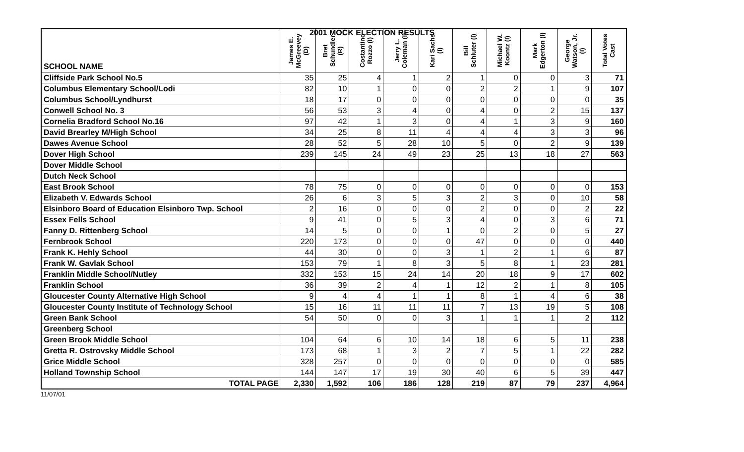2001 MOCK ELECTION RESULTS
| SCHOOL NAME | James E. McGreevey (D) | Bret Schundler (R) | Costantino Rozzo (I) | Jerry L. Coleman (I) | Kari Sachs (I) | Bill Schluter (I) | Michael W. Koontz (I) | Mark Edgerton (I) | George Watson, Jr. (I) | Total Votes Cast |
| --- | --- | --- | --- | --- | --- | --- | --- | --- | --- | --- |
| Cliffside Park School No.5 | 35 | 25 | 4 | 1 | 2 | 1 | 0 | 0 | 3 | 71 |
| Columbus Elementary School/Lodi | 82 | 10 | 1 | 0 | 0 | 2 | 2 | 1 | 9 | 107 |
| Columbus School/Lyndhurst | 18 | 17 | 0 | 0 | 0 | 0 | 0 | 0 | 0 | 35 |
| Conwell School No. 3 | 56 | 53 | 3 | 4 | 0 | 4 | 0 | 2 | 15 | 137 |
| Cornelia Bradford School No.16 | 97 | 42 | 1 | 3 | 0 | 4 | 1 | 3 | 9 | 160 |
| David Brearley M/High School | 34 | 25 | 8 | 11 | 4 | 4 | 4 | 3 | 3 | 96 |
| Dawes Avenue School | 28 | 52 | 5 | 28 | 10 | 5 | 0 | 2 | 9 | 139 |
| Dover High School | 239 | 145 | 24 | 49 | 23 | 25 | 13 | 18 | 27 | 563 |
| Dover Middle School | | | | | | | | | | |
| Dutch Neck School | | | | | | | | | | |
| East Brook School | 78 | 75 | 0 | 0 | 0 | 0 | 0 | 0 | 0 | 153 |
| Elizabeth V. Edwards School | 26 | 6 | 3 | 5 | 3 | 2 | 3 | 0 | 10 | 58 |
| Elsinboro Board of Education Elsinboro Twp. School | 2 | 16 | 0 | 0 | 0 | 2 | 0 | 0 | 2 | 22 |
| Essex Fells School | 9 | 41 | 0 | 5 | 3 | 4 | 0 | 3 | 6 | 71 |
| Fanny D. Rittenberg School | 14 | 5 | 0 | 0 | 1 | 0 | 2 | 0 | 5 | 27 |
| Fernbrook School | 220 | 173 | 0 | 0 | 0 | 47 | 0 | 0 | 0 | 440 |
| Frank K. Hehly School | 44 | 30 | 0 | 0 | 3 | 1 | 2 | 1 | 6 | 87 |
| Frank W. Gavlak School | 153 | 79 | 1 | 8 | 3 | 5 | 8 | 1 | 23 | 281 |
| Franklin Middle School/Nutley | 332 | 153 | 15 | 24 | 14 | 20 | 18 | 9 | 17 | 602 |
| Franklin School | 36 | 39 | 2 | 4 | 1 | 12 | 2 | 1 | 8 | 105 |
| Gloucester County Alternative High School | 9 | 4 | 4 | 1 | 1 | 8 | 1 | 4 | 6 | 38 |
| Gloucester County Institute of Technology School | 15 | 16 | 11 | 11 | 11 | 7 | 13 | 19 | 5 | 108 |
| Green Bank School | 54 | 50 | 0 | 0 | 3 | 1 | 1 | 1 | 2 | 112 |
| Greenberg School | | | | | | | | | | |
| Green Brook Middle School | 104 | 64 | 6 | 10 | 14 | 18 | 6 | 5 | 11 | 238 |
| Gretta R. Ostrovsky Middle School | 173 | 68 | 1 | 3 | 2 | 7 | 5 | 1 | 22 | 282 |
| Grice Middle School | 328 | 257 | 0 | 0 | 0 | 0 | 0 | 0 | 0 | 585 |
| Holland Township School | 144 | 147 | 17 | 19 | 30 | 40 | 6 | 5 | 39 | 447 |
| TOTAL PAGE | 2,330 | 1,592 | 106 | 186 | 128 | 219 | 87 | 79 | 237 | 4,964 |
11/07/01